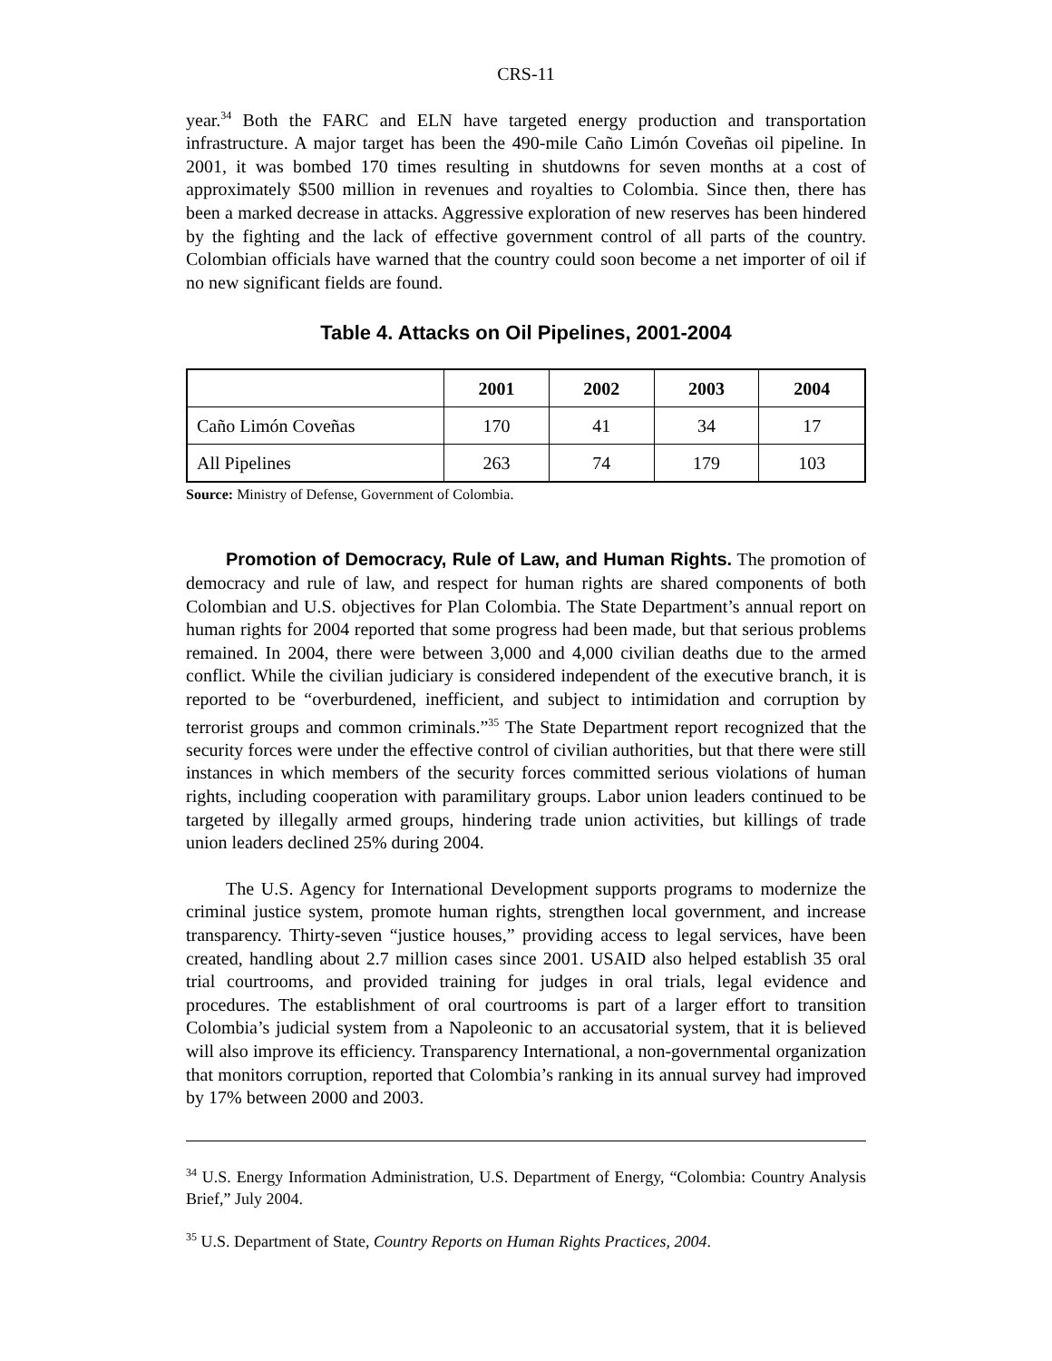CRS-11
year.<sup>34</sup> Both the FARC and ELN have targeted energy production and transportation infrastructure. A major target has been the 490-mile Caño Limón Coveñas oil pipeline. In 2001, it was bombed 170 times resulting in shutdowns for seven months at a cost of approximately $500 million in revenues and royalties to Colombia. Since then, there has been a marked decrease in attacks. Aggressive exploration of new reserves has been hindered by the fighting and the lack of effective government control of all parts of the country. Colombian officials have warned that the country could soon become a net importer of oil if no new significant fields are found.
Table 4. Attacks on Oil Pipelines, 2001-2004
| | 2001 | 2002 | 2003 | 2004 |
| --- | --- | --- | --- | --- |
| Caño Limón Coveñas | 170 | 41 | 34 | 17 |
| All Pipelines | 263 | 74 | 179 | 103 |
Source: Ministry of Defense, Government of Colombia.
Promotion of Democracy, Rule of Law, and Human Rights. The promotion of democracy and rule of law, and respect for human rights are shared components of both Colombian and U.S. objectives for Plan Colombia. The State Department’s annual report on human rights for 2004 reported that some progress had been made, but that serious problems remained. In 2004, there were between 3,000 and 4,000 civilian deaths due to the armed conflict. While the civilian judiciary is considered independent of the executive branch, it is reported to be “overburdened, inefficient, and subject to intimidation and corruption by terrorist groups and common criminals.”<sup>35</sup> The State Department report recognized that the security forces were under the effective control of civilian authorities, but that there were still instances in which members of the security forces committed serious violations of human rights, including cooperation with paramilitary groups. Labor union leaders continued to be targeted by illegally armed groups, hindering trade union activities, but killings of trade union leaders declined 25% during 2004.
The U.S. Agency for International Development supports programs to modernize the criminal justice system, promote human rights, strengthen local government, and increase transparency. Thirty-seven “justice houses,” providing access to legal services, have been created, handling about 2.7 million cases since 2001. USAID also helped establish 35 oral trial courtrooms, and provided training for judges in oral trials, legal evidence and procedures. The establishment of oral courtrooms is part of a larger effort to transition Colombia’s judicial system from a Napoleonic to an accusatorial system, that it is believed will also improve its efficiency. Transparency International, a non-governmental organization that monitors corruption, reported that Colombia’s ranking in its annual survey had improved by 17% between 2000 and 2003.
<sup>34</sup> U.S. Energy Information Administration, U.S. Department of Energy, “Colombia: Country Analysis Brief,” July 2004.
<sup>35</sup> U.S. Department of State, Country Reports on Human Rights Practices, 2004.